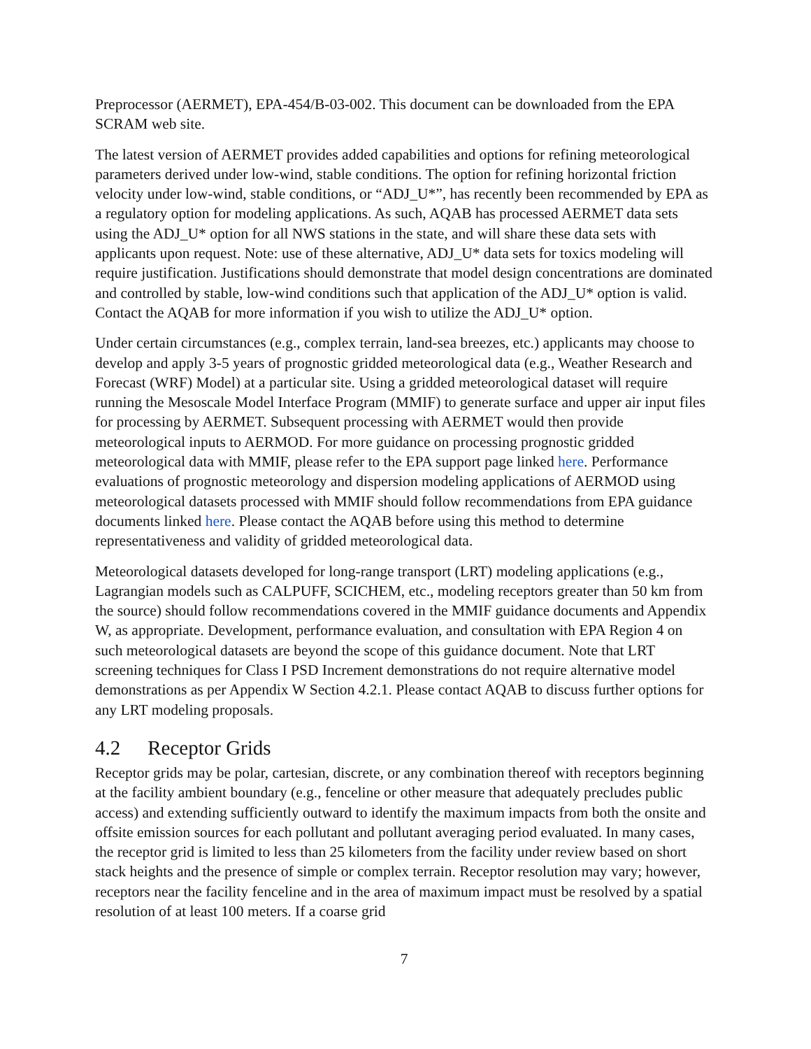Preprocessor (AERMET), EPA-454/B-03-002. This document can be downloaded from the EPA SCRAM web site.
The latest version of AERMET provides added capabilities and options for refining meteorological parameters derived under low-wind, stable conditions. The option for refining horizontal friction velocity under low-wind, stable conditions, or “ADJ_U*”, has recently been recommended by EPA as a regulatory option for modeling applications. As such, AQAB has processed AERMET data sets using the ADJ_U* option for all NWS stations in the state, and will share these data sets with applicants upon request. Note: use of these alternative, ADJ_U* data sets for toxics modeling will require justification. Justifications should demonstrate that model design concentrations are dominated and controlled by stable, low-wind conditions such that application of the ADJ_U* option is valid. Contact the AQAB for more information if you wish to utilize the ADJ_U* option.
Under certain circumstances (e.g., complex terrain, land-sea breezes, etc.) applicants may choose to develop and apply 3-5 years of prognostic gridded meteorological data (e.g., Weather Research and Forecast (WRF) Model) at a particular site. Using a gridded meteorological dataset will require running the Mesoscale Model Interface Program (MMIF) to generate surface and upper air input files for processing by AERMET. Subsequent processing with AERMET would then provide meteorological inputs to AERMOD. For more guidance on processing prognostic gridded meteorological data with MMIF, please refer to the EPA support page linked here. Performance evaluations of prognostic meteorology and dispersion modeling applications of AERMOD using meteorological datasets processed with MMIF should follow recommendations from EPA guidance documents linked here. Please contact the AQAB before using this method to determine representativeness and validity of gridded meteorological data.
Meteorological datasets developed for long-range transport (LRT) modeling applications (e.g., Lagrangian models such as CALPUFF, SCICHEM, etc., modeling receptors greater than 50 km from the source) should follow recommendations covered in the MMIF guidance documents and Appendix W, as appropriate. Development, performance evaluation, and consultation with EPA Region 4 on such meteorological datasets are beyond the scope of this guidance document. Note that LRT screening techniques for Class I PSD Increment demonstrations do not require alternative model demonstrations as per Appendix W Section 4.2.1. Please contact AQAB to discuss further options for any LRT modeling proposals.
4.2 Receptor Grids
Receptor grids may be polar, cartesian, discrete, or any combination thereof with receptors beginning at the facility ambient boundary (e.g., fenceline or other measure that adequately precludes public access) and extending sufficiently outward to identify the maximum impacts from both the onsite and offsite emission sources for each pollutant and pollutant averaging period evaluated. In many cases, the receptor grid is limited to less than 25 kilometers from the facility under review based on short stack heights and the presence of simple or complex terrain. Receptor resolution may vary; however, receptors near the facility fenceline and in the area of maximum impact must be resolved by a spatial resolution of at least 100 meters. If a coarse grid
7